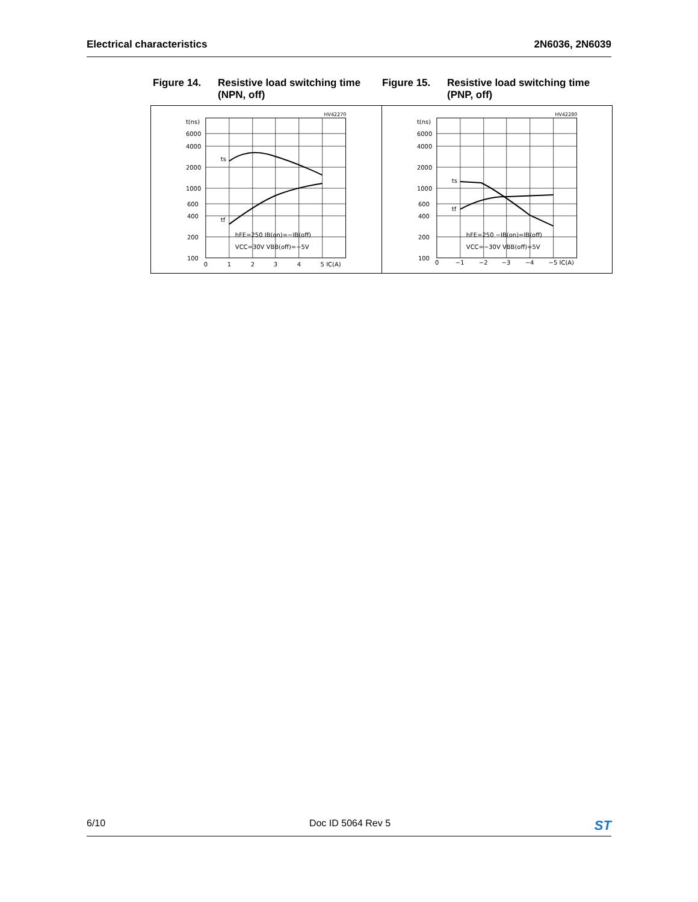Electrical characteristics 2N6036, 2N6039
Figure 14. Resistive load switching time (NPN, off)
Figure 15. Resistive load switching time (PNP, off)
HV42270
t(ns)
6000
4000
2000
1000
600
400
200
100
ts
tf
hFE=250 IB(on)=−IB(off)
VCC=30V VBB(off)=−5V
0
1
2
3
4
5 IC(A)
HV42280
t(ns)
6000
4000
2000
1000
600
400
200
100
ts
tf
hFE=250 −IB(on)=IB(off)
VCC=−30V VBB(off)=5V
0
−1
−2
−3
−4
−5 IC(A)
6/10 Doc ID 5064 Rev 5 ST